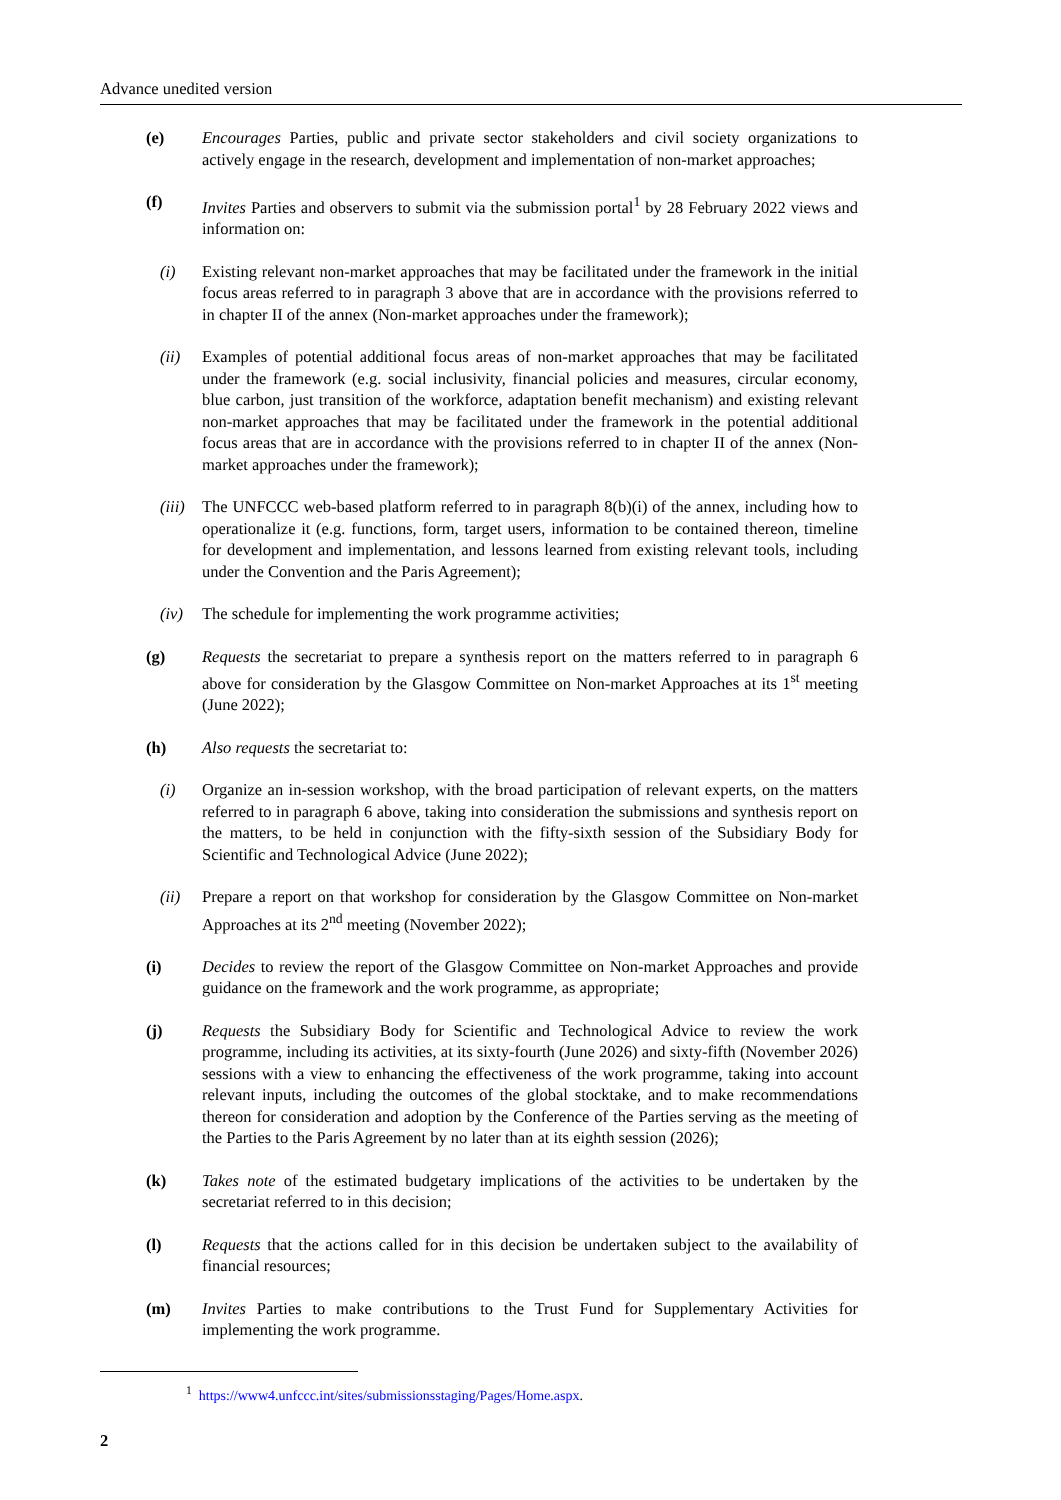Advance unedited version
(e) Encourages Parties, public and private sector stakeholders and civil society organizations to actively engage in the research, development and implementation of non-market approaches;
(f) Invites Parties and observers to submit via the submission portal<sup>1</sup> by 28 February 2022 views and information on:
(i) Existing relevant non-market approaches that may be facilitated under the framework in the initial focus areas referred to in paragraph 3 above that are in accordance with the provisions referred to in chapter II of the annex (Non-market approaches under the framework);
(ii) Examples of potential additional focus areas of non-market approaches that may be facilitated under the framework (e.g. social inclusivity, financial policies and measures, circular economy, blue carbon, just transition of the workforce, adaptation benefit mechanism) and existing relevant non-market approaches that may be facilitated under the framework in the potential additional focus areas that are in accordance with the provisions referred to in chapter II of the annex (Non-market approaches under the framework);
(iii) The UNFCCC web-based platform referred to in paragraph 8(b)(i) of the annex, including how to operationalize it (e.g. functions, form, target users, information to be contained thereon, timeline for development and implementation, and lessons learned from existing relevant tools, including under the Convention and the Paris Agreement);
(iv) The schedule for implementing the work programme activities;
(g) Requests the secretariat to prepare a synthesis report on the matters referred to in paragraph 6 above for consideration by the Glasgow Committee on Non-market Approaches at its 1<sup>st</sup> meeting (June 2022);
(h) Also requests the secretariat to:
(i) Organize an in-session workshop, with the broad participation of relevant experts, on the matters referred to in paragraph 6 above, taking into consideration the submissions and synthesis report on the matters, to be held in conjunction with the fifty-sixth session of the Subsidiary Body for Scientific and Technological Advice (June 2022);
(ii) Prepare a report on that workshop for consideration by the Glasgow Committee on Non-market Approaches at its 2<sup>nd</sup> meeting (November 2022);
(i) Decides to review the report of the Glasgow Committee on Non-market Approaches and provide guidance on the framework and the work programme, as appropriate;
(j) Requests the Subsidiary Body for Scientific and Technological Advice to review the work programme, including its activities, at its sixty-fourth (June 2026) and sixty-fifth (November 2026) sessions with a view to enhancing the effectiveness of the work programme, taking into account relevant inputs, including the outcomes of the global stocktake, and to make recommendations thereon for consideration and adoption by the Conference of the Parties serving as the meeting of the Parties to the Paris Agreement by no later than at its eighth session (2026);
(k) Takes note of the estimated budgetary implications of the activities to be undertaken by the secretariat referred to in this decision;
(l) Requests that the actions called for in this decision be undertaken subject to the availability of financial resources;
(m) Invites Parties to make contributions to the Trust Fund for Supplementary Activities for implementing the work programme.
<sup>1</sup> https://www4.unfccc.int/sites/submissionsstaging/Pages/Home.aspx.
2